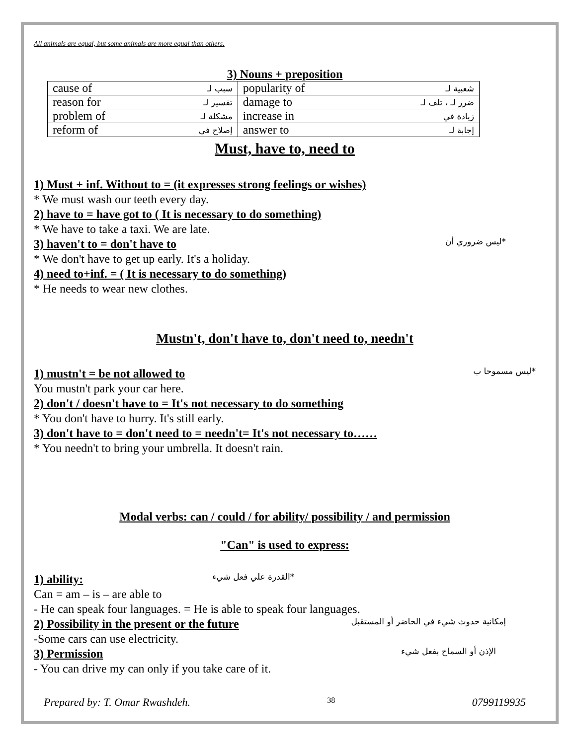All animals are equal, but some animals are more equal than others.
3) Nouns + preposition
| cause of | سبب لـ | popularity of | شعبية لـ |
| reason for | تفسير لـ | damage to | ضرر لـ ، تلف لـ |
| problem of | مشكلة لـ | increase in | زيادة في |
| reform of | إصلاح في | answer to | إجابة لـ |
Must, have to, need to
1) Must + inf. Without to = (it expresses strong feelings or wishes)
* We must wash our teeth every day.
2) have to = have got to ( It is necessary to do something)
* We have to take a taxi. We are late.
3) haven't to = don't have to
*ليس ضروري أن
* We don't have to get up early. It's a holiday.
4) need to+inf. = ( It is necessary to do something)
* He needs to wear new clothes.
Mustn't, don't have to, don't need to, needn't
1) mustn't = be not allowed to
*ليس مسموحا ب
You mustn't park your car here.
2) don't / doesn't have to = It's not necessary to do something
* You don't have to hurry. It's still early.
3) don't have to = don't need to = needn't= It's not necessary to……
* You needn't to bring your umbrella. It doesn't rain.
Modal verbs: can / could / for ability/ possibility / and permission
"Can" is used to express:
1) ability:
*القدرة علي فعل شيء
Can = am – is – are able to
- He can speak four languages. = He is able to speak four languages.
2) Possibility in the present or the future
إمكانية حدوث شيء في الحاضر أو المستقبل
-Some cars can use electricity.
3) Permission
الإذن أو السماح بفعل شيء
- You can drive my can only if you take care of it.
Prepared by: T. Omar Rwashdeh. 38 0799119935